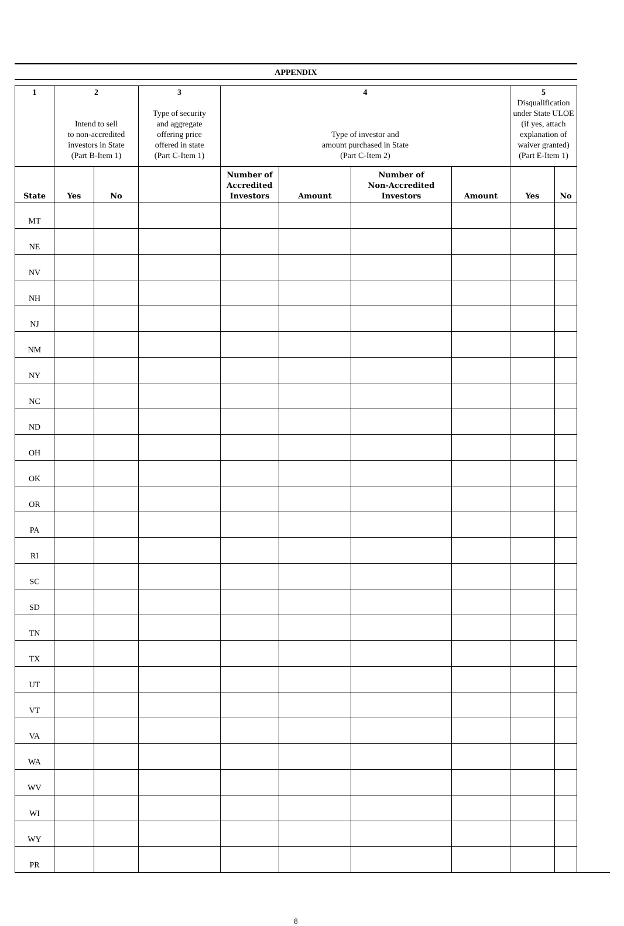APPENDIX
| 1 | 2 Intend to sell to non-accredited investors in State (Part B-Item 1) | | 3 Type of security and aggregate offering price offered in state (Part C-Item 1) | 4 Type of investor and amount purchased in State (Part C-Item 2) | | | | 5 Disqualification under State ULOE (if yes, attach explanation of waiver granted) (Part E-Item 1) | |
| --- | --- | --- | --- | --- | --- | --- | --- | --- | --- |
| State | Yes | No | | Number of Accredited Investors | Amount | Number of Non-Accredited Investors | Amount | Yes | No |
| MT | | | | | | | | | |
| NE | | | | | | | | | |
| NV | | | | | | | | | |
| NH | | | | | | | | | |
| NJ | | | | | | | | | |
| NM | | | | | | | | | |
| NY | | | | | | | | | |
| NC | | | | | | | | | |
| ND | | | | | | | | | |
| OH | | | | | | | | | |
| OK | | | | | | | | | |
| OR | | | | | | | | | |
| PA | | | | | | | | | |
| RI | | | | | | | | | |
| SC | | | | | | | | | |
| SD | | | | | | | | | |
| TN | | | | | | | | | |
| TX | | | | | | | | | |
| UT | | | | | | | | | |
| VT | | | | | | | | | |
| VA | | | | | | | | | |
| WA | | | | | | | | | |
| WV | | | | | | | | | |
| WI | | | | | | | | | |
| WY | | | | | | | | | |
| PR | | | | | | | | | |
8